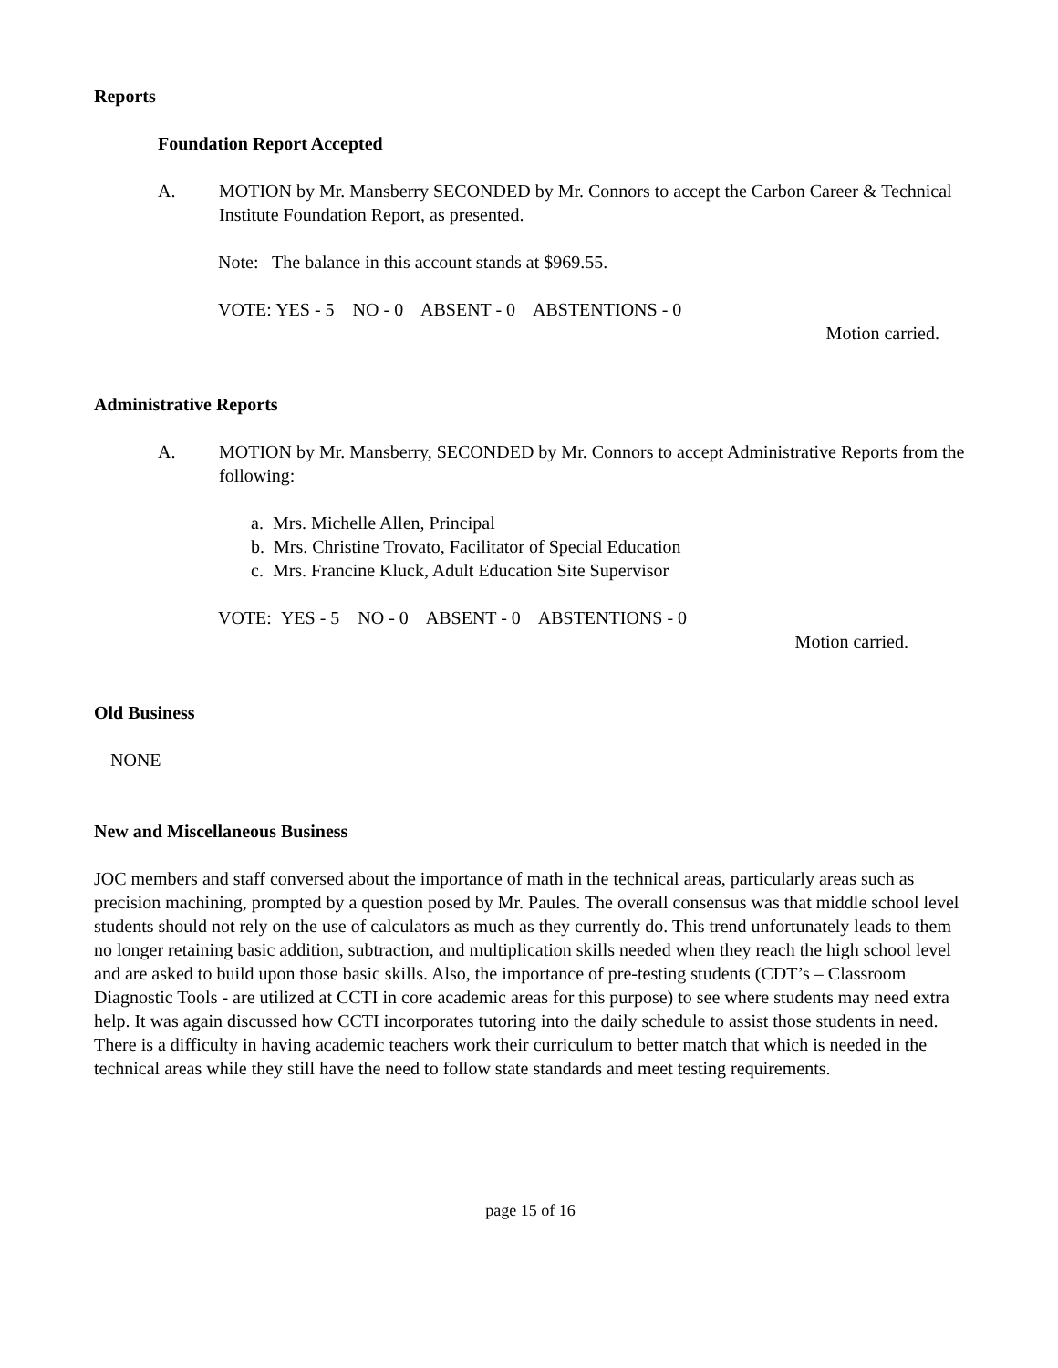Reports
Foundation Report Accepted
A. MOTION by Mr. Mansberry SECONDED by Mr. Connors to accept the Carbon Career & Technical Institute Foundation Report, as presented.
Note: The balance in this account stands at $969.55.
VOTE: YES - 5 NO - 0 ABSENT - 0 ABSTENTIONS - 0
Motion carried.
Administrative Reports
A. MOTION by Mr. Mansberry, SECONDED by Mr. Connors to accept Administrative Reports from the following:
a. Mrs. Michelle Allen, Principal
b. Mrs. Christine Trovato, Facilitator of Special Education
c. Mrs. Francine Kluck, Adult Education Site Supervisor
VOTE: YES - 5 NO - 0 ABSENT - 0 ABSTENTIONS - 0
Motion carried.
Old Business
NONE
New and Miscellaneous Business
JOC members and staff conversed about the importance of math in the technical areas, particularly areas such as precision machining, prompted by a question posed by Mr. Paules. The overall consensus was that middle school level students should not rely on the use of calculators as much as they currently do. This trend unfortunately leads to them no longer retaining basic addition, subtraction, and multiplication skills needed when they reach the high school level and are asked to build upon those basic skills. Also, the importance of pre-testing students (CDT’s – Classroom Diagnostic Tools - are utilized at CCTI in core academic areas for this purpose) to see where students may need extra help. It was again discussed how CCTI incorporates tutoring into the daily schedule to assist those students in need. There is a difficulty in having academic teachers work their curriculum to better match that which is needed in the technical areas while they still have the need to follow state standards and meet testing requirements.
page 15 of 16